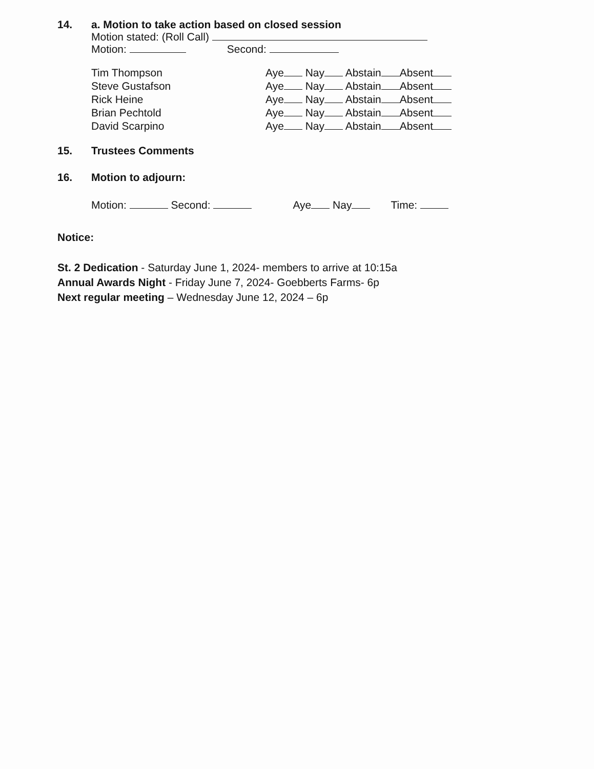14. a. Motion to take action based on closed session
Motion stated: (Roll Call)
Motion: Second:
Tim Thompson Aye Nay Abstain Absent
Steve Gustafson Aye Nay Abstain Absent
Rick Heine Aye Nay Abstain Absent
Brian Pechtold Aye Nay Abstain Absent
David Scarpino Aye Nay Abstain Absent
15. Trustees Comments
16. Motion to adjourn:
Motion: Second: Aye Nay Time:
Notice:
St. 2 Dedication - Saturday June 1, 2024- members to arrive at 10:15a
Annual Awards Night - Friday June 7, 2024- Goebberts Farms- 6p
Next regular meeting – Wednesday June 12, 2024 – 6p